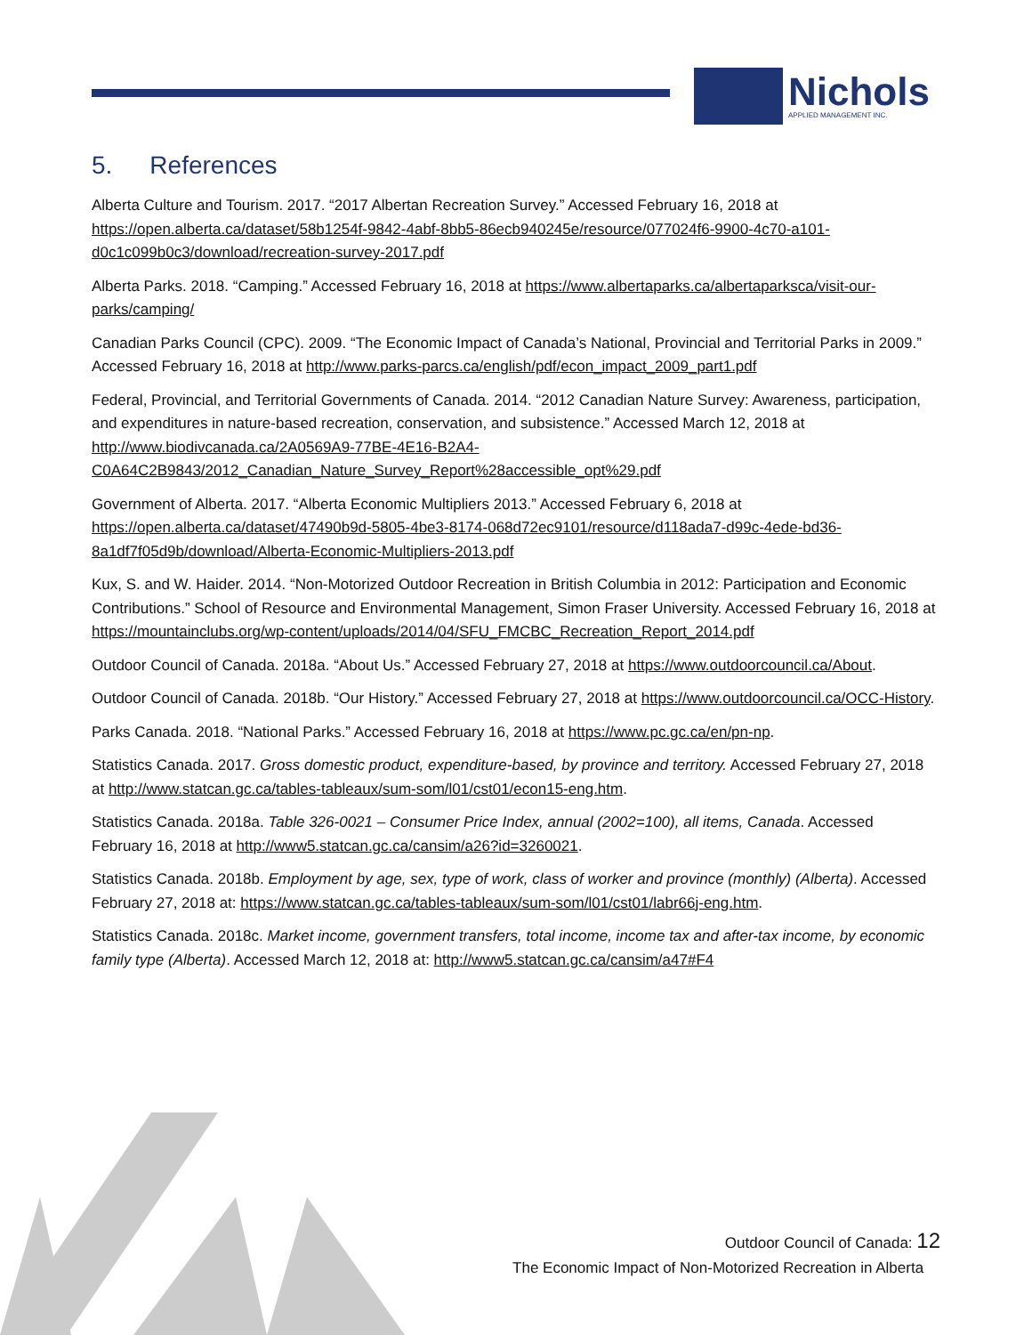Nichols
APPLIED MANAGEMENT INC.
5. References
Alberta Culture and Tourism. 2017. “2017 Albertan Recreation Survey.” Accessed February 16, 2018 at https://open.alberta.ca/dataset/58b1254f-9842-4abf-8bb5-86ecb940245e/resource/077024f6-9900-4c70-a101-d0c1c099b0c3/download/recreation-survey-2017.pdf
Alberta Parks. 2018. “Camping.” Accessed February 16, 2018 at https://www.albertaparks.ca/albertaparksca/visit-our-parks/camping/
Canadian Parks Council (CPC). 2009. “The Economic Impact of Canada’s National, Provincial and Territorial Parks in 2009.” Accessed February 16, 2018 at http://www.parks-parcs.ca/english/pdf/econ_impact_2009_part1.pdf
Federal, Provincial, and Territorial Governments of Canada. 2014. “2012 Canadian Nature Survey: Awareness, participation, and expenditures in nature-based recreation, conservation, and subsistence.” Accessed March 12, 2018 at http://www.biodivcanada.ca/2A0569A9-77BE-4E16-B2A4-C0A64C2B9843/2012_Canadian_Nature_Survey_Report%28accessible_opt%29.pdf
Government of Alberta. 2017. “Alberta Economic Multipliers 2013.” Accessed February 6, 2018 at https://open.alberta.ca/dataset/47490b9d-5805-4be3-8174-068d72ec9101/resource/d118ada7-d99c-4ede-bd36-8a1df7f05d9b/download/Alberta-Economic-Multipliers-2013.pdf
Kux, S. and W. Haider. 2014. “Non-Motorized Outdoor Recreation in British Columbia in 2012: Participation and Economic Contributions.” School of Resource and Environmental Management, Simon Fraser University. Accessed February 16, 2018 at https://mountainclubs.org/wp-content/uploads/2014/04/SFU_FMCBC_Recreation_Report_2014.pdf
Outdoor Council of Canada. 2018a. “About Us.” Accessed February 27, 2018 at https://www.outdoorcouncil.ca/About.
Outdoor Council of Canada. 2018b. “Our History.” Accessed February 27, 2018 at https://www.outdoorcouncil.ca/OCC-History.
Parks Canada. 2018. “National Parks.” Accessed February 16, 2018 at https://www.pc.gc.ca/en/pn-np.
Statistics Canada. 2017. Gross domestic product, expenditure-based, by province and territory. Accessed February 27, 2018 at http://www.statcan.gc.ca/tables-tableaux/sum-som/l01/cst01/econ15-eng.htm.
Statistics Canada. 2018a. Table 326-0021 – Consumer Price Index, annual (2002=100), all items, Canada. Accessed February 16, 2018 at http://www5.statcan.gc.ca/cansim/a26?id=3260021.
Statistics Canada. 2018b. Employment by age, sex, type of work, class of worker and province (monthly) (Alberta). Accessed February 27, 2018 at: https://www.statcan.gc.ca/tables-tableaux/sum-som/l01/cst01/labr66j-eng.htm.
Statistics Canada. 2018c. Market income, government transfers, total income, income tax and after-tax income, by economic family type (Alberta). Accessed March 12, 2018 at: http://www5.statcan.gc.ca/cansim/a47#F4
Outdoor Council of Canada: 12
The Economic Impact of Non-Motorized Recreation in Alberta